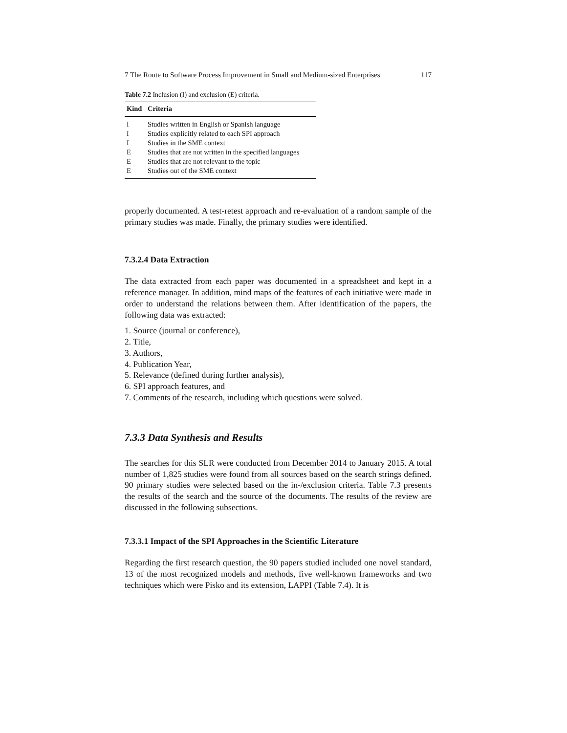7 The Route to Software Process Improvement in Small and Medium-sized Enterprises 117
Table 7.2 Inclusion (I) and exclusion (E) criteria.
| Kind | Criteria |
| --- | --- |
| I | Studies written in English or Spanish language |
| I | Studies explicitly related to each SPI approach |
| I | Studies in the SME context |
| E | Studies that are not written in the specified languages |
| E | Studies that are not relevant to the topic |
| E | Studies out of the SME context |
properly documented. A test-retest approach and re-evaluation of a random sample of the primary studies was made. Finally, the primary studies were identified.
7.3.2.4 Data Extraction
The data extracted from each paper was documented in a spreadsheet and kept in a reference manager. In addition, mind maps of the features of each initiative were made in order to understand the relations between them. After identification of the papers, the following data was extracted:
1. Source (journal or conference),
2. Title,
3. Authors,
4. Publication Year,
5. Relevance (defined during further analysis),
6. SPI approach features, and
7. Comments of the research, including which questions were solved.
7.3.3 Data Synthesis and Results
The searches for this SLR were conducted from December 2014 to January 2015. A total number of 1,825 studies were found from all sources based on the search strings defined. 90 primary studies were selected based on the in-/exclusion criteria. Table 7.3 presents the results of the search and the source of the documents. The results of the review are discussed in the following subsections.
7.3.3.1 Impact of the SPI Approaches in the Scientific Literature
Regarding the first research question, the 90 papers studied included one novel standard, 13 of the most recognized models and methods, five well-known frameworks and two techniques which were Pisko and its extension, LAPPI (Table 7.4). It is